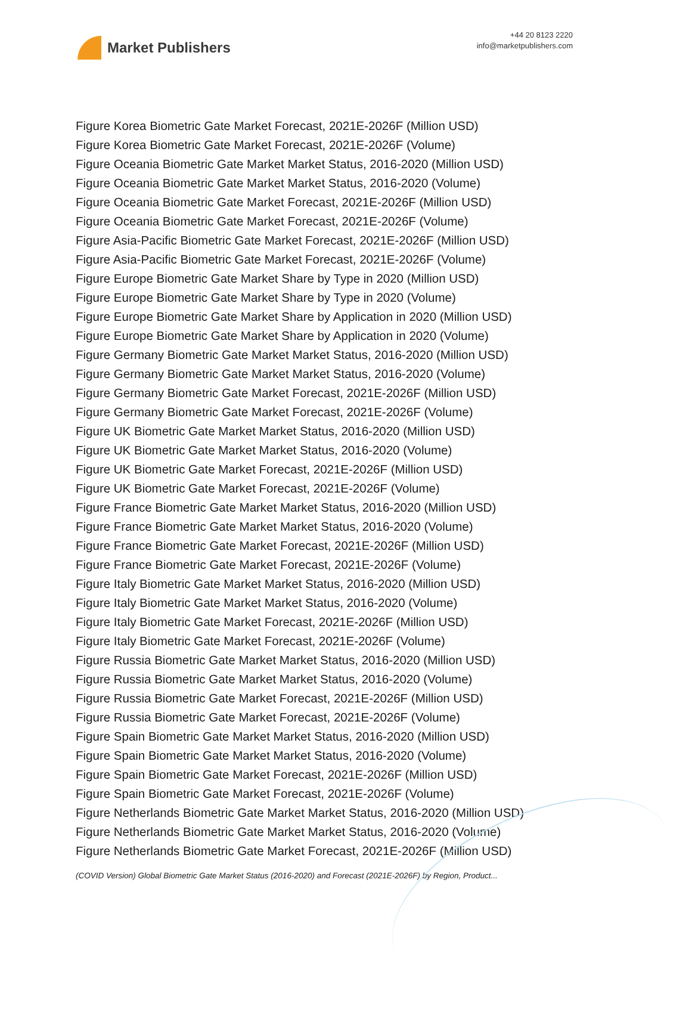Market Publishers
+44 20 8123 2220
info@marketpublishers.com
Figure Korea Biometric Gate Market Forecast, 2021E-2026F (Million USD)
Figure Korea Biometric Gate Market Forecast, 2021E-2026F (Volume)
Figure Oceania Biometric Gate Market Market Status, 2016-2020 (Million USD)
Figure Oceania Biometric Gate Market Market Status, 2016-2020 (Volume)
Figure Oceania Biometric Gate Market Forecast, 2021E-2026F (Million USD)
Figure Oceania Biometric Gate Market Forecast, 2021E-2026F (Volume)
Figure Asia-Pacific Biometric Gate Market Forecast, 2021E-2026F (Million USD)
Figure Asia-Pacific Biometric Gate Market Forecast, 2021E-2026F (Volume)
Figure Europe Biometric Gate Market Share by Type in 2020 (Million USD)
Figure Europe Biometric Gate Market Share by Type in 2020 (Volume)
Figure Europe Biometric Gate Market Share by Application in 2020 (Million USD)
Figure Europe Biometric Gate Market Share by Application in 2020 (Volume)
Figure Germany Biometric Gate Market Market Status, 2016-2020 (Million USD)
Figure Germany Biometric Gate Market Market Status, 2016-2020 (Volume)
Figure Germany Biometric Gate Market Forecast, 2021E-2026F (Million USD)
Figure Germany Biometric Gate Market Forecast, 2021E-2026F (Volume)
Figure UK Biometric Gate Market Market Status, 2016-2020 (Million USD)
Figure UK Biometric Gate Market Market Status, 2016-2020 (Volume)
Figure UK Biometric Gate Market Forecast, 2021E-2026F (Million USD)
Figure UK Biometric Gate Market Forecast, 2021E-2026F (Volume)
Figure France Biometric Gate Market Market Status, 2016-2020 (Million USD)
Figure France Biometric Gate Market Market Status, 2016-2020 (Volume)
Figure France Biometric Gate Market Forecast, 2021E-2026F (Million USD)
Figure France Biometric Gate Market Forecast, 2021E-2026F (Volume)
Figure Italy Biometric Gate Market Market Status, 2016-2020 (Million USD)
Figure Italy Biometric Gate Market Market Status, 2016-2020 (Volume)
Figure Italy Biometric Gate Market Forecast, 2021E-2026F (Million USD)
Figure Italy Biometric Gate Market Forecast, 2021E-2026F (Volume)
Figure Russia Biometric Gate Market Market Status, 2016-2020 (Million USD)
Figure Russia Biometric Gate Market Market Status, 2016-2020 (Volume)
Figure Russia Biometric Gate Market Forecast, 2021E-2026F (Million USD)
Figure Russia Biometric Gate Market Forecast, 2021E-2026F (Volume)
Figure Spain Biometric Gate Market Market Status, 2016-2020 (Million USD)
Figure Spain Biometric Gate Market Market Status, 2016-2020 (Volume)
Figure Spain Biometric Gate Market Forecast, 2021E-2026F (Million USD)
Figure Spain Biometric Gate Market Forecast, 2021E-2026F (Volume)
Figure Netherlands Biometric Gate Market Market Status, 2016-2020 (Million USD)
Figure Netherlands Biometric Gate Market Market Status, 2016-2020 (Volume)
Figure Netherlands Biometric Gate Market Forecast, 2021E-2026F (Million USD)
(COVID Version) Global Biometric Gate Market Status (2016-2020) and Forecast (2021E-2026F) by Region, Product...